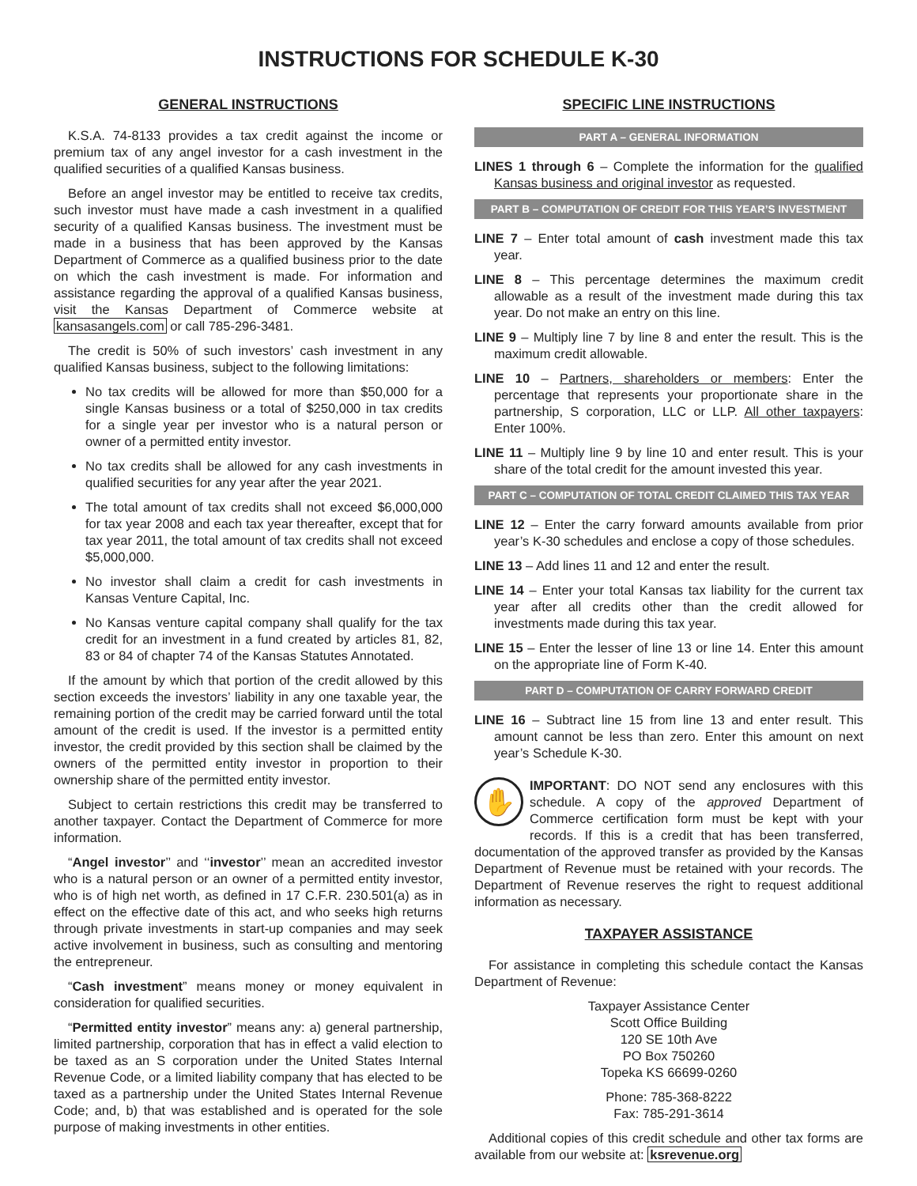INSTRUCTIONS FOR SCHEDULE K-30
GENERAL INSTRUCTIONS
K.S.A. 74-8133 provides a tax credit against the income or premium tax of any angel investor for a cash investment in the qualified securities of a qualified Kansas business.
Before an angel investor may be entitled to receive tax credits, such investor must have made a cash investment in a qualified security of a qualified Kansas business. The investment must be made in a business that has been approved by the Kansas Department of Commerce as a qualified business prior to the date on which the cash investment is made. For information and assistance regarding the approval of a qualified Kansas business, visit the Kansas Department of Commerce website at kansasangels.com or call 785-296-3481.
The credit is 50% of such investors’ cash investment in any qualified Kansas business, subject to the following limitations:
No tax credits will be allowed for more than $50,000 for a single Kansas business or a total of $250,000 in tax credits for a single year per investor who is a natural person or owner of a permitted entity investor.
No tax credits shall be allowed for any cash investments in qualified securities for any year after the year 2021.
The total amount of tax credits shall not exceed $6,000,000 for tax year 2008 and each tax year thereafter, except that for tax year 2011, the total amount of tax credits shall not exceed $5,000,000.
No investor shall claim a credit for cash investments in Kansas Venture Capital, Inc.
No Kansas venture capital company shall qualify for the tax credit for an investment in a fund created by articles 81, 82, 83 or 84 of chapter 74 of the Kansas Statutes Annotated.
If the amount by which that portion of the credit allowed by this section exceeds the investors’ liability in any one taxable year, the remaining portion of the credit may be carried forward until the total amount of the credit is used. If the investor is a permitted entity investor, the credit provided by this section shall be claimed by the owners of the permitted entity investor in proportion to their ownership share of the permitted entity investor.
Subject to certain restrictions this credit may be transferred to another taxpayer. Contact the Department of Commerce for more information.
“Angel investor’’ and ‘‘investor’’ mean an accredited investor who is a natural person or an owner of a permitted entity investor, who is of high net worth, as defined in 17 C.F.R. 230.501(a) as in effect on the effective date of this act, and who seeks high returns through private investments in start-up companies and may seek active involvement in business, such as consulting and mentoring the entrepreneur.
“Cash investment” means money or money equivalent in consideration for qualified securities.
“Permitted entity investor” means any: a) general partnership, limited partnership, corporation that has in effect a valid election to be taxed as an S corporation under the United States Internal Revenue Code, or a limited liability company that has elected to be taxed as a partnership under the United States Internal Revenue Code; and, b) that was established and is operated for the sole purpose of making investments in other entities.
SPECIFIC LINE INSTRUCTIONS
PART A – GENERAL INFORMATION
LINES 1 through 6 – Complete the information for the qualified Kansas business and original investor as requested.
PART B – COMPUTATION OF CREDIT FOR THIS YEAR’S INVESTMENT
LINE 7 – Enter total amount of cash investment made this tax year.
LINE 8 – This percentage determines the maximum credit allowable as a result of the investment made during this tax year. Do not make an entry on this line.
LINE 9 – Multiply line 7 by line 8 and enter the result. This is the maximum credit allowable.
LINE 10 – Partners, shareholders or members: Enter the percentage that represents your proportionate share in the partnership, S corporation, LLC or LLP. All other taxpayers: Enter 100%.
LINE 11 – Multiply line 9 by line 10 and enter result. This is your share of the total credit for the amount invested this year.
PART C – COMPUTATION OF TOTAL CREDIT CLAIMED THIS TAX YEAR
LINE 12 – Enter the carry forward amounts available from prior year’s K-30 schedules and enclose a copy of those schedules.
LINE 13 – Add lines 11 and 12 and enter the result.
LINE 14 – Enter your total Kansas tax liability for the current tax year after all credits other than the credit allowed for investments made during this tax year.
LINE 15 – Enter the lesser of line 13 or line 14. Enter this amount on the appropriate line of Form K-40.
PART D – COMPUTATION OF CARRY FORWARD CREDIT
LINE 16 – Subtract line 15 from line 13 and enter result. This amount cannot be less than zero. Enter this amount on next year’s Schedule K-30.
✋ IMPORTANT: DO NOT send any enclosures with this schedule. A copy of the approved Department of Commerce certification form must be kept with your records. If this is a credit that has been transferred, documentation of the approved transfer as provided by the Kansas Department of Revenue must be retained with your records. The Department of Revenue reserves the right to request additional information as necessary.
TAXPAYER ASSISTANCE
For assistance in completing this schedule contact the Kansas Department of Revenue:
Taxpayer Assistance Center
Scott Office Building
120 SE 10th Ave
PO Box 750260
Topeka KS 66699-0260
Phone: 785-368-8222
Fax: 785-291-3614
Additional copies of this credit schedule and other tax forms are available from our website at: ksrevenue.org